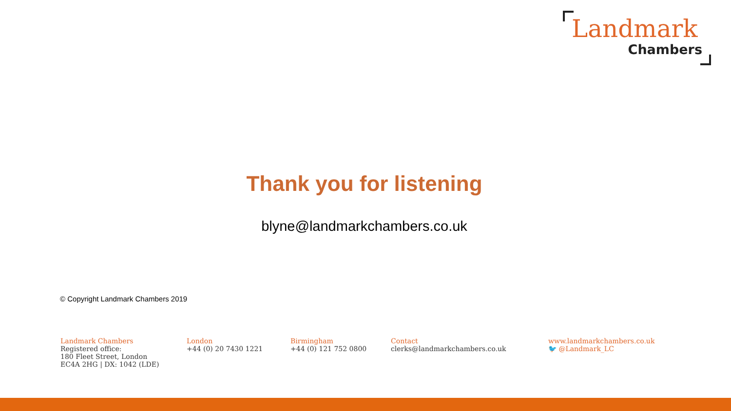Landmark
Chambers
Thank you for listening
blyne@landmarkchambers.co.uk
© Copyright Landmark Chambers 2019
Landmark Chambers
Registered office:
180 Fleet Street, London
EC4A 2HG | DX: 1042 (LDE)
London
+44 (0) 20 7430 1221
Birmingham
+44 (0) 121 752 0800
Contact
clerks@landmarkchambers.co.uk
www.landmarkchambers.co.uk
🐦 @Landmark_LC